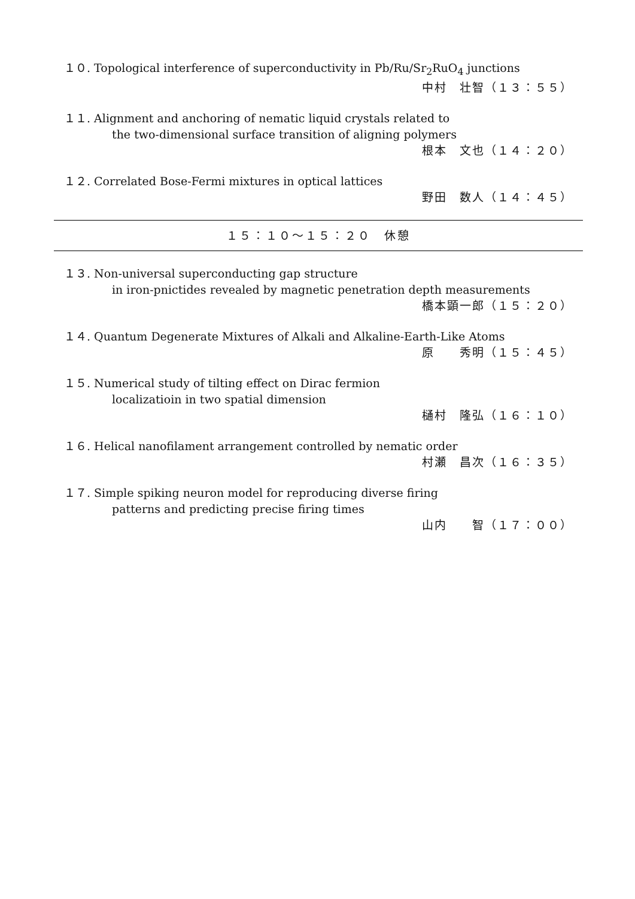１０. Topological interference of superconductivity in Pb/Ru/Sr<sub>2</sub>RuO<sub>4</sub> junctions
中村　壮智（１３：５５）
１１. Alignment and anchoring of nematic liquid crystals related to
the two-dimensional surface transition of aligning polymers
根本　文也（１４：２０）
１２. Correlated Bose-Fermi mixtures in optical lattices
野田　数人（１４：４５）
１５：１０～１５：２０　休憩
１３. Non-universal superconducting gap structure
in iron-pnictides revealed by magnetic penetration depth measurements
橋本顕一郎（１５：２０）
１４. Quantum Degenerate Mixtures of Alkali and Alkaline-Earth-Like Atoms
原　　秀明（１５：４５）
１５. Numerical study of tilting effect on Dirac fermion
localizatioin in two spatial dimension
樋村　隆弘（１６：１０）
１６. Helical nanofilament arrangement controlled by nematic order
村瀬　昌次（１６：３５）
１７. Simple spiking neuron model for reproducing diverse firing
patterns and predicting precise firing times
山内　　智（１７：００）